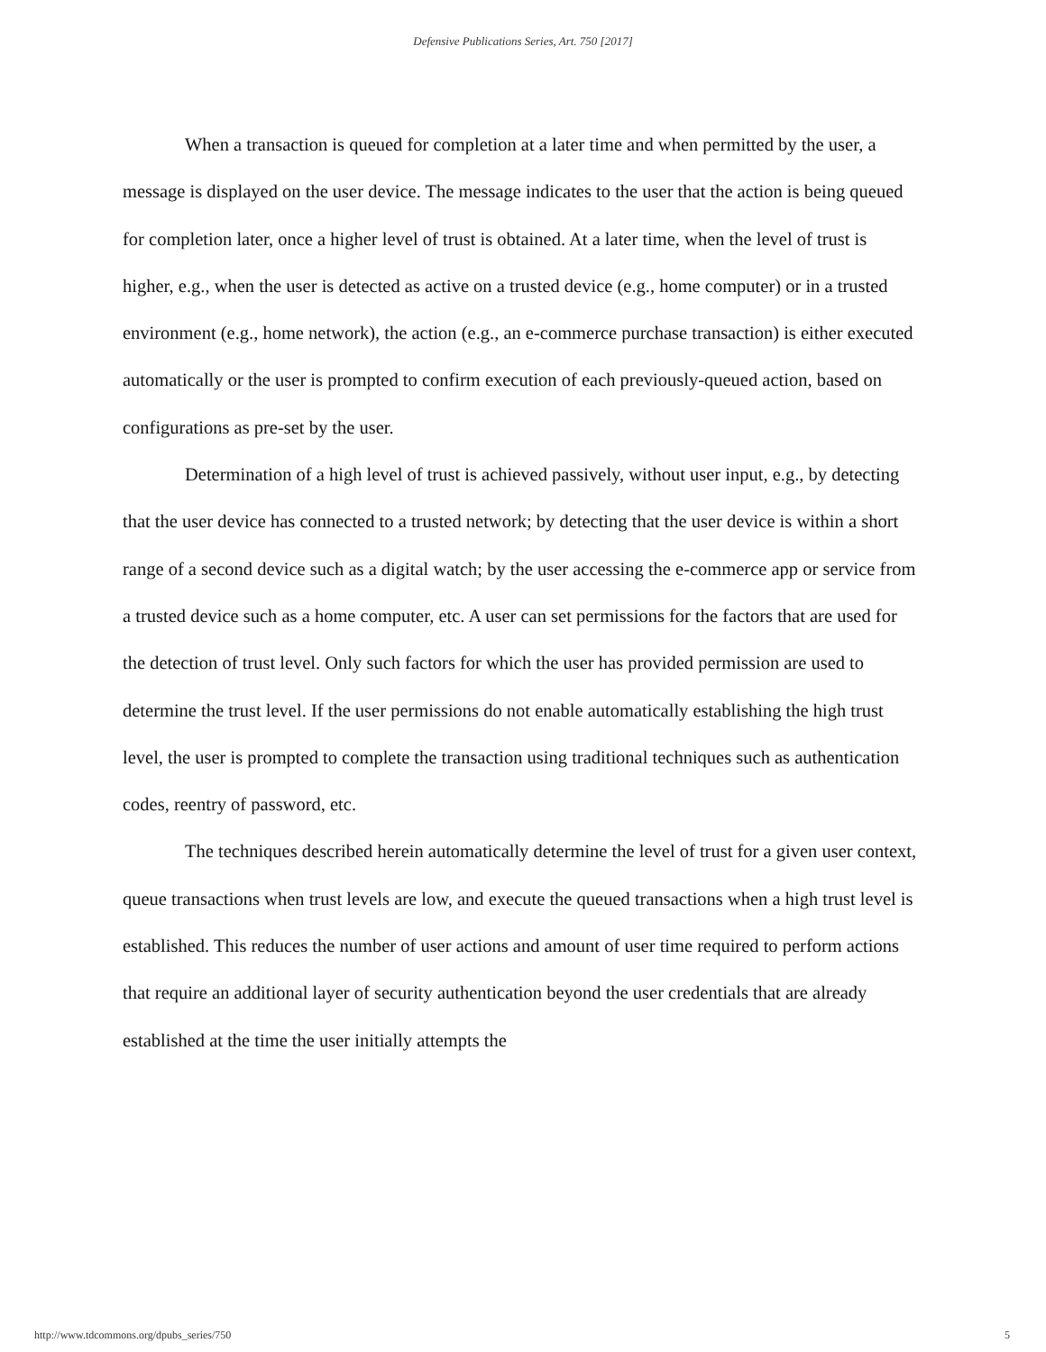Defensive Publications Series, Art. 750 [2017]
When a transaction is queued for completion at a later time and when permitted by the user, a message is displayed on the user device. The message indicates to the user that the action is being queued for completion later, once a higher level of trust is obtained. At a later time, when the level of trust is higher, e.g., when the user is detected as active on a trusted device (e.g., home computer) or in a trusted environment (e.g., home network), the action (e.g., an e-commerce purchase transaction) is either executed automatically or the user is prompted to confirm execution of each previously-queued action, based on configurations as pre-set by the user.
Determination of a high level of trust is achieved passively, without user input, e.g., by detecting that the user device has connected to a trusted network; by detecting that the user device is within a short range of a second device such as a digital watch; by the user accessing the e-commerce app or service from a trusted device such as a home computer, etc. A user can set permissions for the factors that are used for the detection of trust level. Only such factors for which the user has provided permission are used to determine the trust level. If the user permissions do not enable automatically establishing the high trust level, the user is prompted to complete the transaction using traditional techniques such as authentication codes, reentry of password, etc.
The techniques described herein automatically determine the level of trust for a given user context, queue transactions when trust levels are low, and execute the queued transactions when a high trust level is established. This reduces the number of user actions and amount of user time required to perform actions that require an additional layer of security authentication beyond the user credentials that are already established at the time the user initially attempts the
http://www.tdcommons.org/dpubs_series/750 5